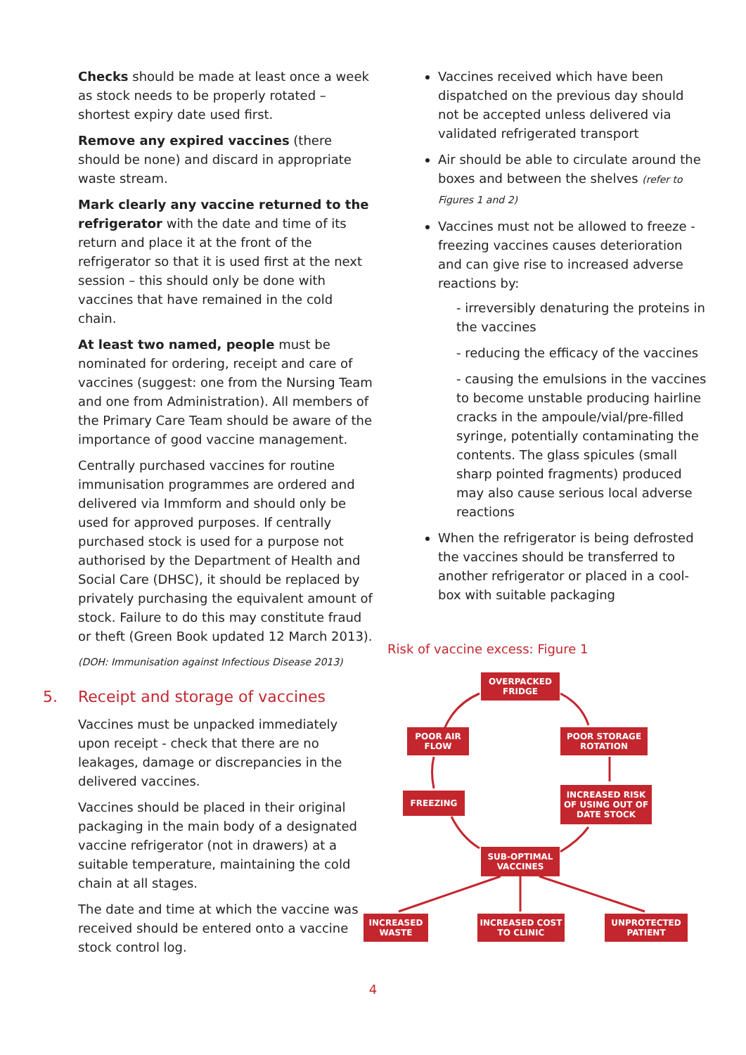Checks should be made at least once a week as stock needs to be properly rotated – shortest expiry date used first.
Remove any expired vaccines (there should be none) and discard in appropriate waste stream.
Mark clearly any vaccine returned to the refrigerator with the date and time of its return and place it at the front of the refrigerator so that it is used first at the next session – this should only be done with vaccines that have remained in the cold chain.
At least two named, people must be nominated for ordering, receipt and care of vaccines (suggest: one from the Nursing Team and one from Administration). All members of the Primary Care Team should be aware of the importance of good vaccine management.
Centrally purchased vaccines for routine immunisation programmes are ordered and delivered via Immform and should only be used for approved purposes. If centrally purchased stock is used for a purpose not authorised by the Department of Health and Social Care (DHSC), it should be replaced by privately purchasing the equivalent amount of stock. Failure to do this may constitute fraud or theft (Green Book updated 12 March 2013).
(DOH: Immunisation against Infectious Disease 2013)
5. Receipt and storage of vaccines
Vaccines must be unpacked immediately upon receipt - check that there are no leakages, damage or discrepancies in the delivered vaccines.
Vaccines should be placed in their original packaging in the main body of a designated vaccine refrigerator (not in drawers) at a suitable temperature, maintaining the cold chain at all stages.
The date and time at which the vaccine was received should be entered onto a vaccine stock control log.
Vaccines received which have been dispatched on the previous day should not be accepted unless delivered via validated refrigerated transport
Air should be able to circulate around the boxes and between the shelves (refer to Figures 1 and 2)
Vaccines must not be allowed to freeze - freezing vaccines causes deterioration and can give rise to increased adverse reactions by:
- irreversibly denaturing the proteins in the vaccines
- reducing the efficacy of the vaccines
- causing the emulsions in the vaccines to become unstable producing hairline cracks in the ampoule/vial/pre-filled syringe, potentially contaminating the contents. The glass spicules (small sharp pointed fragments) produced may also cause serious local adverse reactions
When the refrigerator is being defrosted the vaccines should be transferred to another refrigerator or placed in a cool-box with suitable packaging
Risk of vaccine excess: Figure 1
OVERPACKED FRIDGE
POOR AIR FLOW
POOR STORAGE ROTATION
FREEZING
INCREASED RISK OF USING OUT OF DATE STOCK
SUB-OPTIMAL VACCINES
INCREASED WASTE
INCREASED COST TO CLINIC
UNPROTECTED PATIENT
4